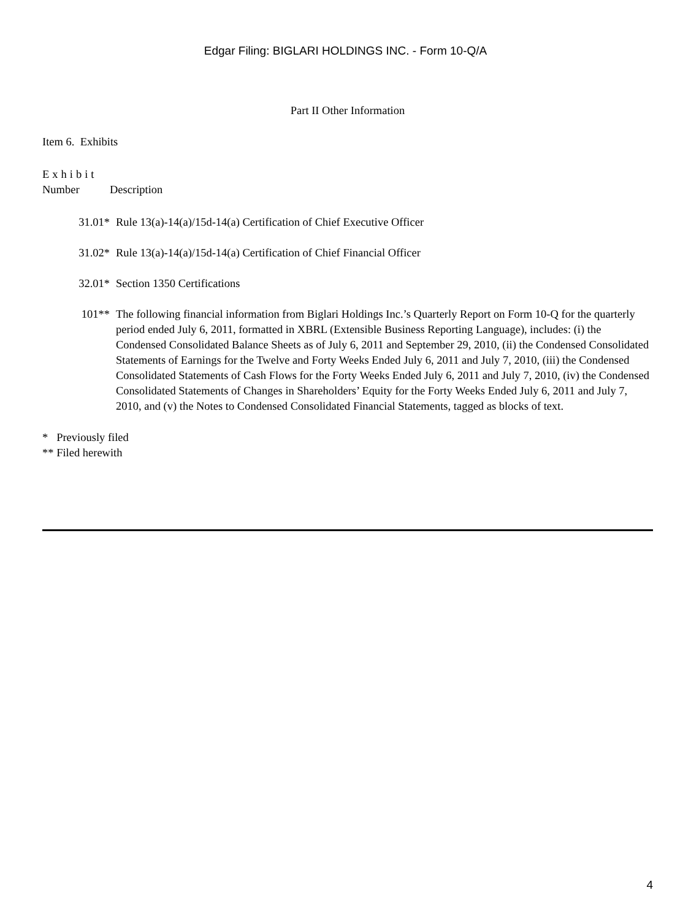Edgar Filing: BIGLARI HOLDINGS INC. - Form 10-Q/A
Part II Other Information
Item 6. Exhibits
Exhibit
| Number | Description |
| 31.01* | Rule 13(a)-14(a)/15d-14(a) Certification of Chief Executive Officer |
| 31.02* | Rule 13(a)-14(a)/15d-14(a) Certification of Chief Financial Officer |
| 32.01* | Section 1350 Certifications |
| 101** | The following financial information from Biglari Holdings Inc.’s Quarterly Report on Form 10-Q for the quarterly period ended July 6, 2011, formatted in XBRL (Extensible Business Reporting Language), includes: (i) the Condensed Consolidated Balance Sheets as of July 6, 2011 and September 29, 2010, (ii) the Condensed Consolidated Statements of Earnings for the Twelve and Forty Weeks Ended July 6, 2011 and July 7, 2010, (iii) the Condensed Consolidated Statements of Cash Flows for the Forty Weeks Ended July 6, 2011 and July 7, 2010, (iv) the Condensed Consolidated Statements of Changes in Shareholders’ Equity for the Forty Weeks Ended July 6, 2011 and July 7, 2010, and (v) the Notes to Condensed Consolidated Financial Statements, tagged as blocks of text. |
* Previously filed
** Filed herewith
4